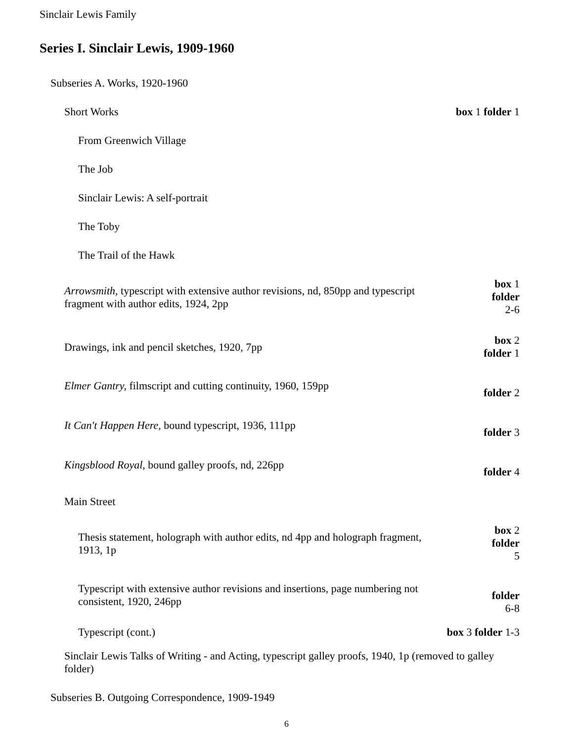Sinclair Lewis Family
Series I. Sinclair Lewis, 1909-1960
Subseries A. Works, 1920-1960
Short Works box 1 folder 1
From Greenwich Village
The Job
Sinclair Lewis: A self-portrait
The Toby
The Trail of the Hawk
Arrowsmith, typescript with extensive author revisions, nd, 850pp and typescript fragment with author edits, 1924, 2pp
box 1
folder
2-6
Drawings, ink and pencil sketches, 1920, 7pp
box 2
folder 1
Elmer Gantry, filmscript and cutting continuity, 1960, 159pp
folder 2
It Can't Happen Here, bound typescript, 1936, 111pp
folder 3
Kingsblood Royal, bound galley proofs, nd, 226pp
folder 4
Main Street
Thesis statement, holograph with author edits, nd 4pp and holograph fragment, 1913, 1p
box 2
folder
5
Typescript with extensive author revisions and insertions, page numbering not consistent, 1920, 246pp
folder
6-8
Typescript (cont.) box 3 folder 1-3
Sinclair Lewis Talks of Writing - and Acting, typescript galley proofs, 1940, 1p (removed to galley folder)
Subseries B. Outgoing Correspondence, 1909-1949
6